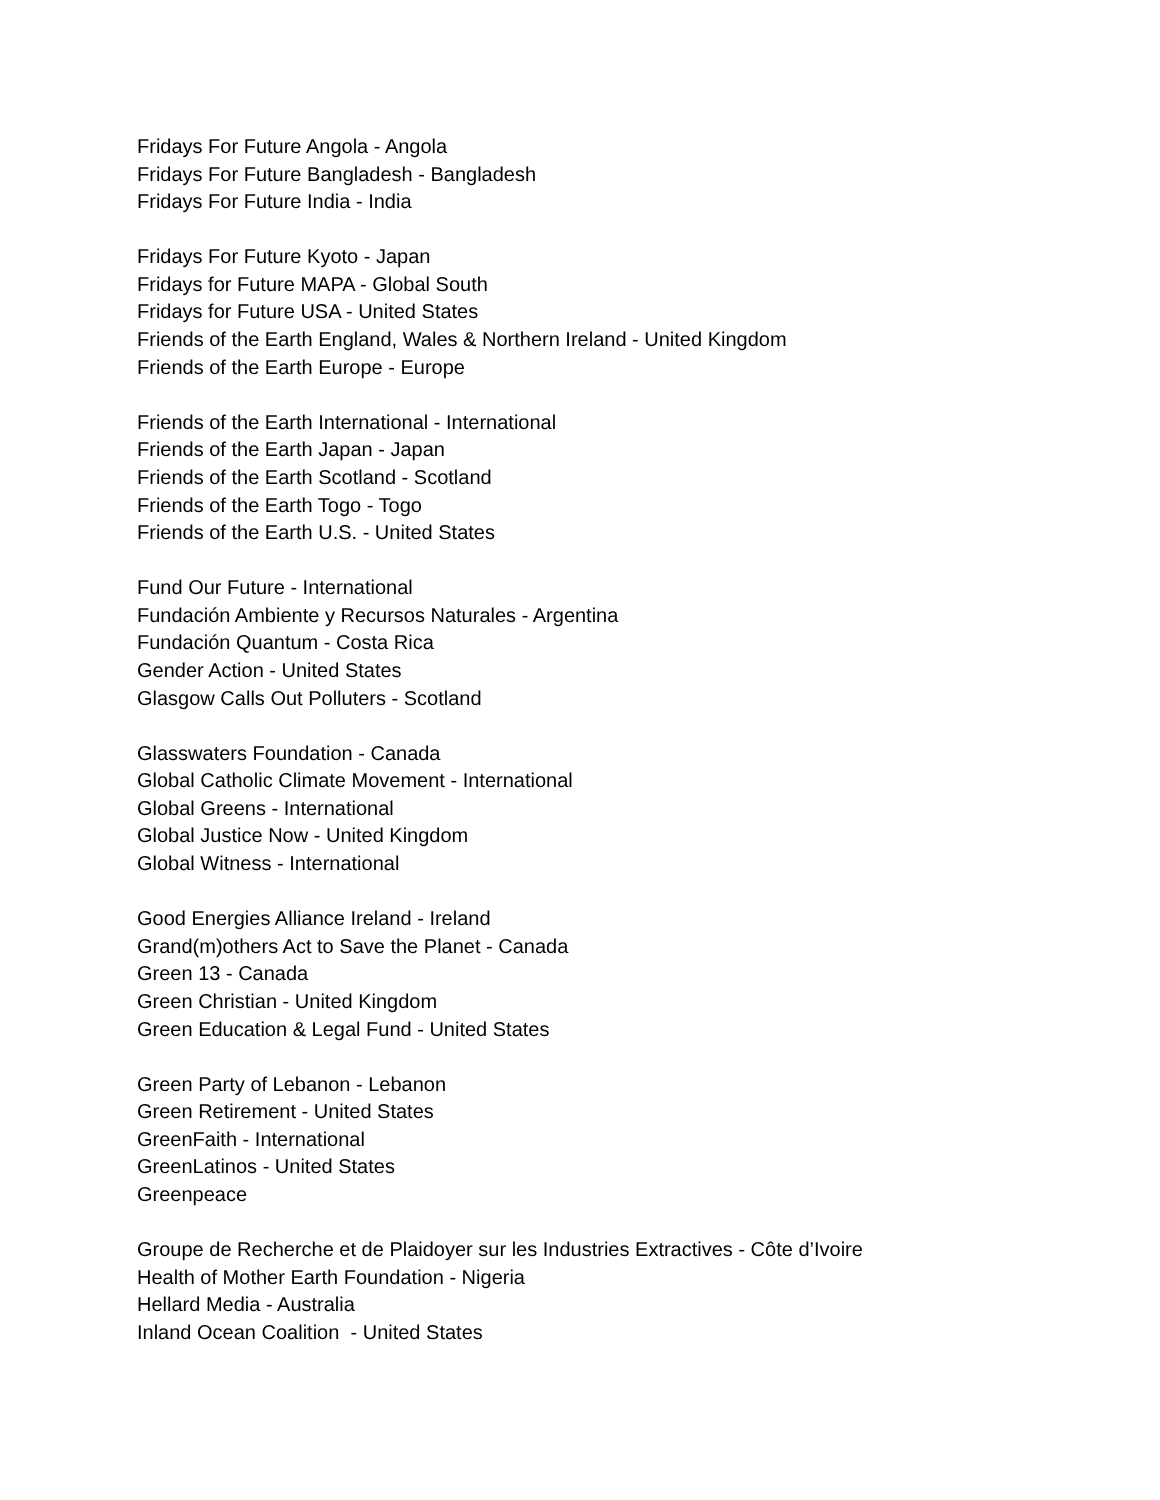Fridays For Future Angola - Angola
Fridays For Future Bangladesh - Bangladesh
Fridays For Future India - India
Fridays For Future Kyoto - Japan
Fridays for Future MAPA - Global South
Fridays for Future USA - United States
Friends of the Earth England, Wales & Northern Ireland - United Kingdom
Friends of the Earth Europe - Europe
Friends of the Earth International - International
Friends of the Earth Japan - Japan
Friends of the Earth Scotland - Scotland
Friends of the Earth Togo - Togo
Friends of the Earth U.S. - United States
Fund Our Future - International
Fundación Ambiente y Recursos Naturales - Argentina
Fundación Quantum - Costa Rica
Gender Action - United States
Glasgow Calls Out Polluters - Scotland
Glasswaters Foundation - Canada
Global Catholic Climate Movement - International
Global Greens - International
Global Justice Now - United Kingdom
Global Witness - International
Good Energies Alliance Ireland - Ireland
Grand(m)others Act to Save the Planet - Canada
Green 13 - Canada
Green Christian - United Kingdom
Green Education & Legal Fund - United States
Green Party of Lebanon - Lebanon
Green Retirement - United States
GreenFaith - International
GreenLatinos - United States
Greenpeace
Groupe de Recherche et de Plaidoyer sur les Industries Extractives - Côte d’Ivoire
Health of Mother Earth Foundation - Nigeria
Hellard Media - Australia
Inland Ocean Coalition - United States